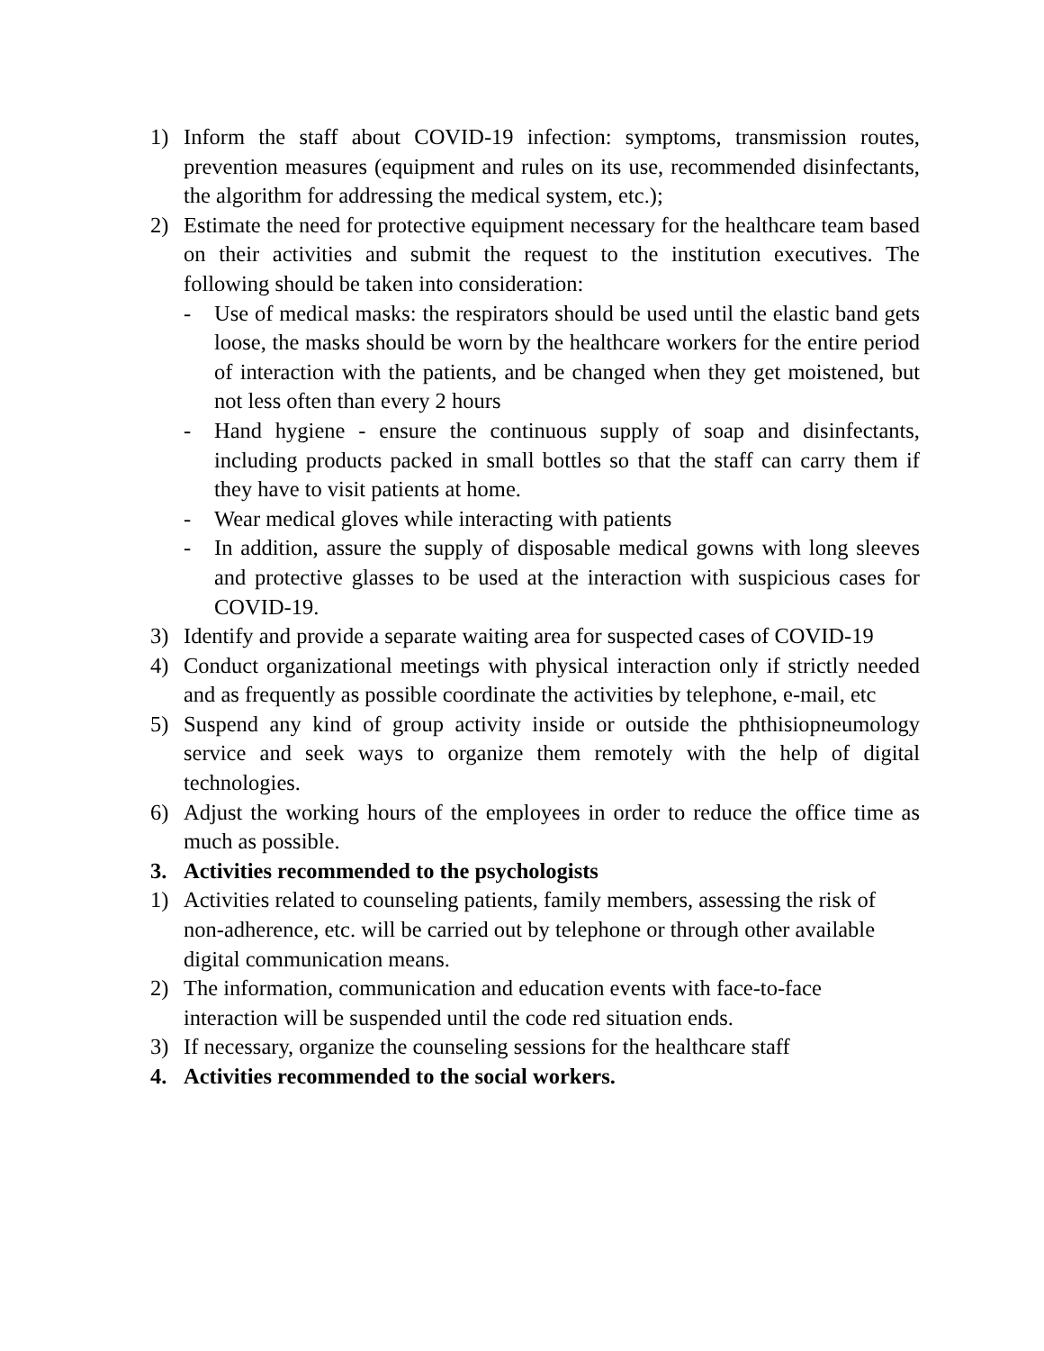1) Inform the staff about COVID-19 infection: symptoms, transmission routes, prevention measures (equipment and rules on its use, recommended disinfectants, the algorithm for addressing the medical system, etc.);
2) Estimate the need for protective equipment necessary for the healthcare team based on their activities and submit the request to the institution executives. The following should be taken into consideration:
- Use of medical masks: the respirators should be used until the elastic band gets loose, the masks should be worn by the healthcare workers for the entire period of interaction with the patients, and be changed when they get moistened, but not less often than every 2 hours
- Hand hygiene - ensure the continuous supply of soap and disinfectants, including products packed in small bottles so that the staff can carry them if they have to visit patients at home.
- Wear medical gloves while interacting with patients
- In addition, assure the supply of disposable medical gowns with long sleeves and protective glasses to be used at the interaction with suspicious cases for COVID-19.
3) Identify and provide a separate waiting area for suspected cases of COVID-19
4) Conduct organizational meetings with physical interaction only if strictly needed and as frequently as possible coordinate the activities by telephone, e-mail, etc
5) Suspend any kind of group activity inside or outside the phthisiopneumology service and seek ways to organize them remotely with the help of digital technologies.
6) Adjust the working hours of the employees in order to reduce the office time as much as possible.
3. Activities recommended to the psychologists
1) Activities related to counseling patients, family members, assessing the risk of non-adherence, etc. will be carried out by telephone or through other available digital communication means.
2) The information, communication and education events with face-to-face interaction will be suspended until the code red situation ends.
3) If necessary, organize the counseling sessions for the healthcare staff
4. Activities recommended to the social workers.